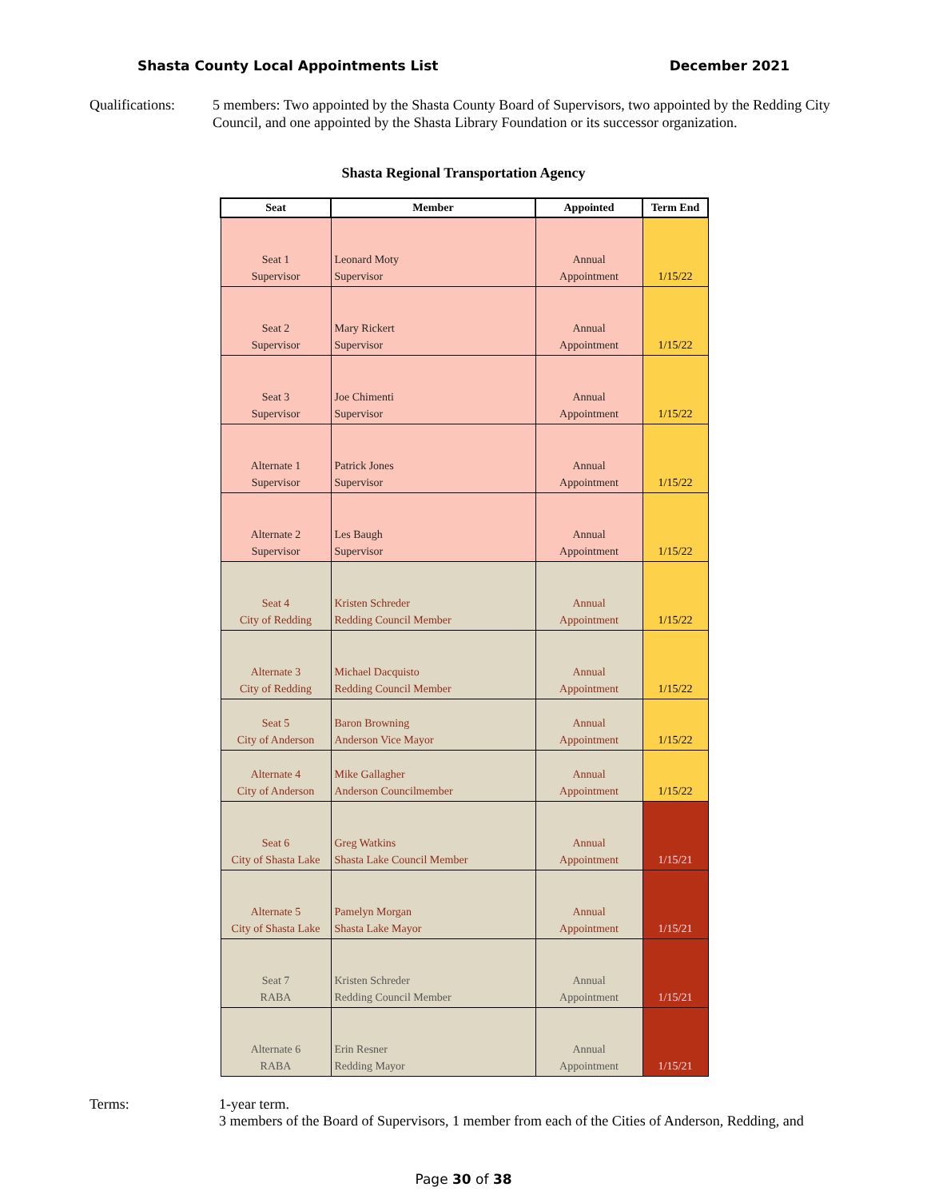Shasta County Local Appointments List December 2021
Qualifications:
5 members: Two appointed by the Shasta County Board of Supervisors, two appointed by the Redding City Council, and one appointed by the Shasta Library Foundation or its successor organization.
Shasta Regional Transportation Agency
| Seat | Member | Appointed | Term End |
| --- | --- | --- | --- |
| Seat 1 Supervisor | Leonard Moty Supervisor | Annual Appointment | 1/15/22 |
| Seat 2 Supervisor | Mary Rickert Supervisor | Annual Appointment | 1/15/22 |
| Seat 3 Supervisor | Joe Chimenti Supervisor | Annual Appointment | 1/15/22 |
| Alternate 1 Supervisor | Patrick Jones Supervisor | Annual Appointment | 1/15/22 |
| Alternate 2 Supervisor | Les Baugh Supervisor | Annual Appointment | 1/15/22 |
| Seat 4 City of Redding | Kristen Schreder Redding Council Member | Annual Appointment | 1/15/22 |
| Alternate 3 City of Redding | Michael Dacquisto Redding Council Member | Annual Appointment | 1/15/22 |
| Seat 5 City of Anderson | Baron Browning Anderson Vice Mayor | Annual Appointment | 1/15/22 |
| Alternate 4 City of Anderson | Mike Gallagher Anderson Councilmember | Annual Appointment | 1/15/22 |
| Seat 6 City of Shasta Lake | Greg Watkins Shasta Lake Council Member | Annual Appointment | 1/15/21 |
| Alternate 5 City of Shasta Lake | Pamelyn Morgan Shasta Lake Mayor | Annual Appointment | 1/15/21 |
| Seat 7 RABA | Kristen Schreder Redding Council Member | Annual Appointment | 1/15/21 |
| Alternate 6 RABA | Erin Resner Redding Mayor | Annual Appointment | 1/15/21 |
Terms: 1-year term.
3 members of the Board of Supervisors, 1 member from each of the Cities of Anderson, Redding, and
Page 30 of 38